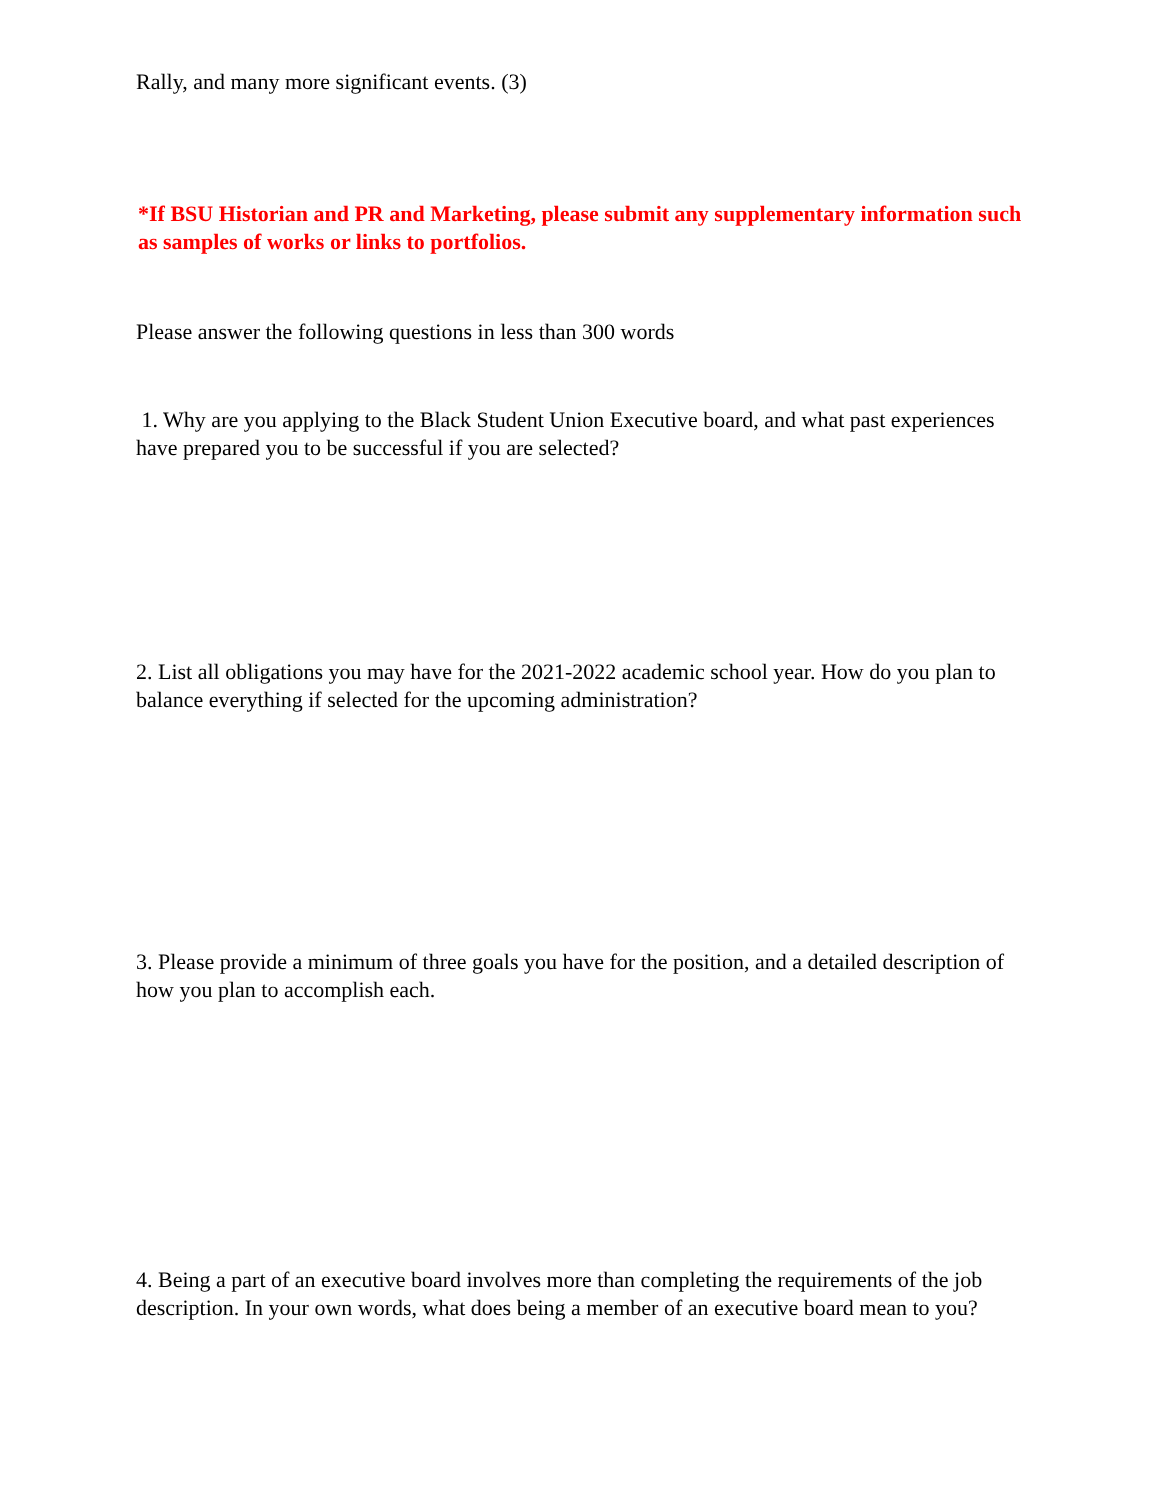Rally, and many more significant events. (3)
*If BSU Historian and PR and Marketing, please submit any supplementary information such as samples of works or links to portfolios.
Please answer the following questions in less than 300 words
1. Why are you applying to the Black Student Union Executive board, and what past experiences have prepared you to be successful if you are selected?
2. List all obligations you may have for the 2021-2022 academic school year. How do you plan to balance everything if selected for the upcoming administration?
3. Please provide a minimum of three goals you have for the position, and a detailed description of how you plan to accomplish each.
4. Being a part of an executive board involves more than completing the requirements of the job description. In your own words, what does being a member of an executive board mean to you?